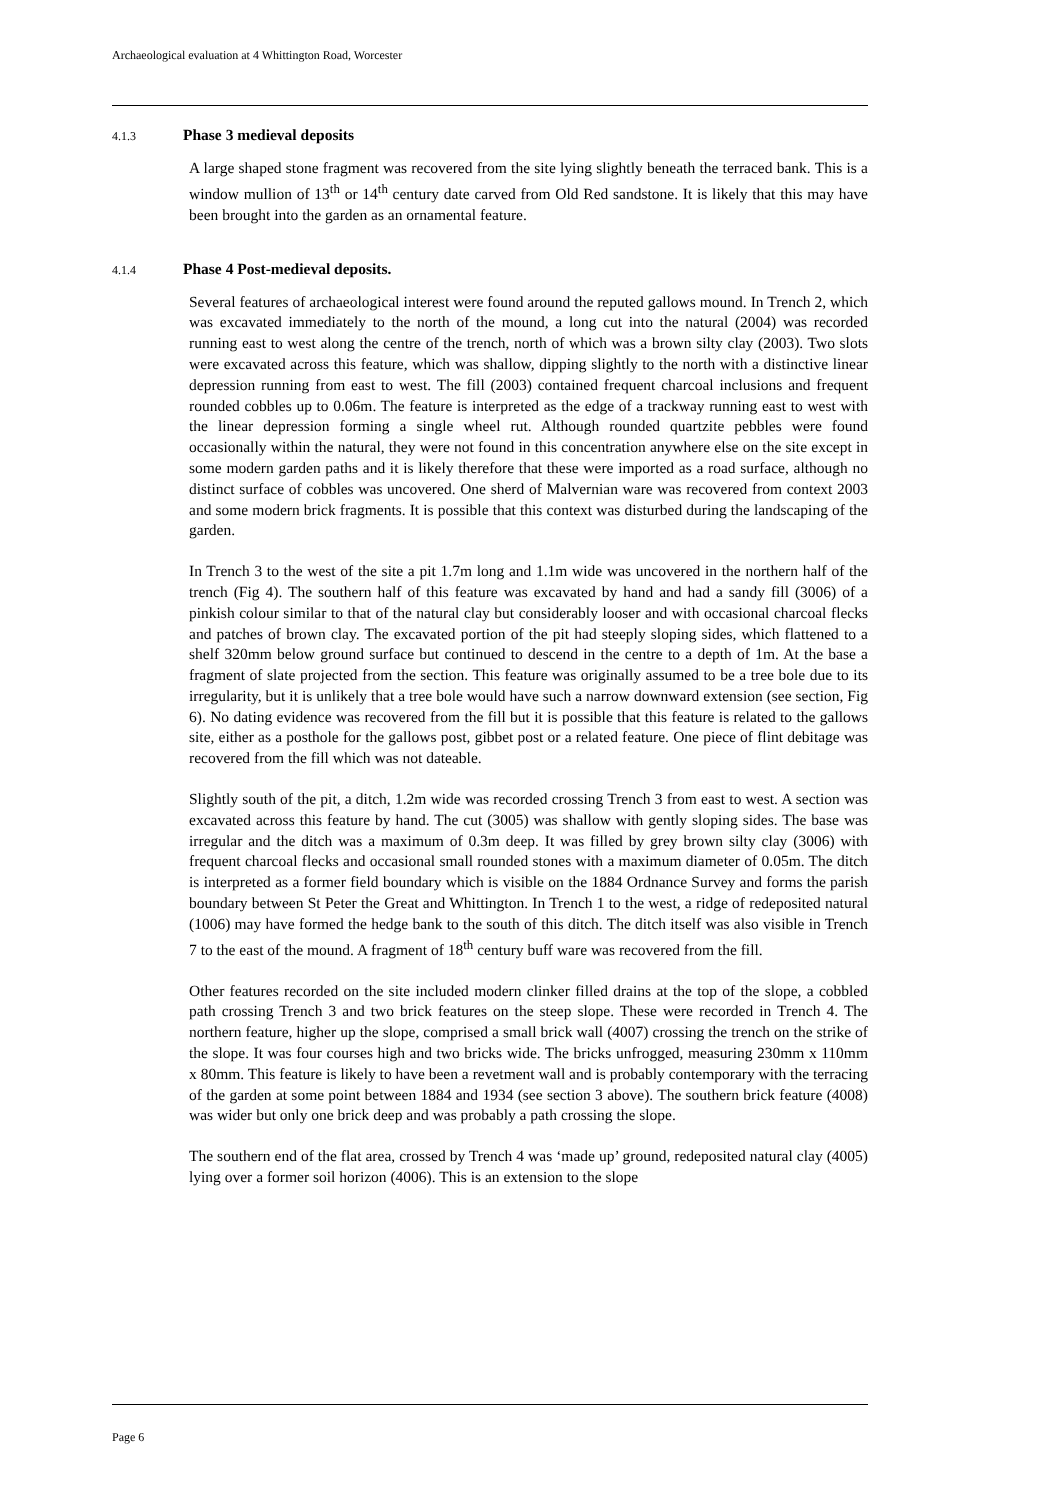Archaeological evaluation at 4 Whittington Road, Worcester
4.1.3 Phase 3 medieval deposits
A large shaped stone fragment was recovered from the site lying slightly beneath the terraced bank. This is a window mullion of 13<sup>th</sup> or 14<sup>th</sup> century date carved from Old Red sandstone. It is likely that this may have been brought into the garden as an ornamental feature.
4.1.4 Phase 4 Post-medieval deposits.
Several features of archaeological interest were found around the reputed gallows mound. In Trench 2, which was excavated immediately to the north of the mound, a long cut into the natural (2004) was recorded running east to west along the centre of the trench, north of which was a brown silty clay (2003). Two slots were excavated across this feature, which was shallow, dipping slightly to the north with a distinctive linear depression running from east to west. The fill (2003) contained frequent charcoal inclusions and frequent rounded cobbles up to 0.06m. The feature is interpreted as the edge of a trackway running east to west with the linear depression forming a single wheel rut. Although rounded quartzite pebbles were found occasionally within the natural, they were not found in this concentration anywhere else on the site except in some modern garden paths and it is likely therefore that these were imported as a road surface, although no distinct surface of cobbles was uncovered. One sherd of Malvernian ware was recovered from context 2003 and some modern brick fragments. It is possible that this context was disturbed during the landscaping of the garden.
In Trench 3 to the west of the site a pit 1.7m long and 1.1m wide was uncovered in the northern half of the trench (Fig 4). The southern half of this feature was excavated by hand and had a sandy fill (3006) of a pinkish colour similar to that of the natural clay but considerably looser and with occasional charcoal flecks and patches of brown clay. The excavated portion of the pit had steeply sloping sides, which flattened to a shelf 320mm below ground surface but continued to descend in the centre to a depth of 1m. At the base a fragment of slate projected from the section. This feature was originally assumed to be a tree bole due to its irregularity, but it is unlikely that a tree bole would have such a narrow downward extension (see section, Fig 6). No dating evidence was recovered from the fill but it is possible that this feature is related to the gallows site, either as a posthole for the gallows post, gibbet post or a related feature. One piece of flint debitage was recovered from the fill which was not dateable.
Slightly south of the pit, a ditch, 1.2m wide was recorded crossing Trench 3 from east to west. A section was excavated across this feature by hand. The cut (3005) was shallow with gently sloping sides. The base was irregular and the ditch was a maximum of 0.3m deep. It was filled by grey brown silty clay (3006) with frequent charcoal flecks and occasional small rounded stones with a maximum diameter of 0.05m. The ditch is interpreted as a former field boundary which is visible on the 1884 Ordnance Survey and forms the parish boundary between St Peter the Great and Whittington. In Trench 1 to the west, a ridge of redeposited natural (1006) may have formed the hedge bank to the south of this ditch. The ditch itself was also visible in Trench 7 to the east of the mound. A fragment of 18<sup>th</sup> century buff ware was recovered from the fill.
Other features recorded on the site included modern clinker filled drains at the top of the slope, a cobbled path crossing Trench 3 and two brick features on the steep slope. These were recorded in Trench 4. The northern feature, higher up the slope, comprised a small brick wall (4007) crossing the trench on the strike of the slope. It was four courses high and two bricks wide. The bricks unfrogged, measuring 230mm x 110mm x 80mm. This feature is likely to have been a revetment wall and is probably contemporary with the terracing of the garden at some point between 1884 and 1934 (see section 3 above). The southern brick feature (4008) was wider but only one brick deep and was probably a path crossing the slope.
The southern end of the flat area, crossed by Trench 4 was ‘made up’ ground, redeposited natural clay (4005) lying over a former soil horizon (4006). This is an extension to the slope
Page 6